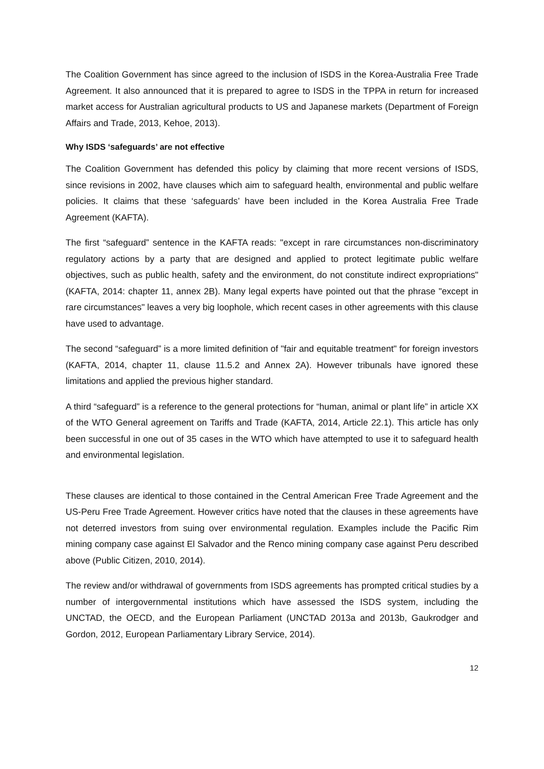The Coalition Government has since agreed to the inclusion of ISDS in the Korea-Australia Free Trade Agreement. It also announced that it is prepared to agree to ISDS in the TPPA in return for increased market access for Australian agricultural products to US and Japanese markets (Department of Foreign Affairs and Trade, 2013, Kehoe, 2013).
Why ISDS ‘safeguards’ are not effective
The Coalition Government has defended this policy by claiming that more recent versions of ISDS, since revisions in 2002, have clauses which aim to safeguard health, environmental and public welfare policies. It claims that these ‘safeguards’ have been included in the Korea Australia Free Trade Agreement (KAFTA).
The first “safeguard” sentence in the KAFTA reads: "except in rare circumstances non-discriminatory regulatory actions by a party that are designed and applied to protect legitimate public welfare objectives, such as public health, safety and the environment, do not constitute indirect expropriations" (KAFTA, 2014: chapter 11, annex 2B). Many legal experts have pointed out that the phrase "except in rare circumstances" leaves a very big loophole, which recent cases in other agreements with this clause have used to advantage.
The second “safeguard” is a more limited definition of "fair and equitable treatment" for foreign investors (KAFTA, 2014, chapter 11, clause 11.5.2 and Annex 2A). However tribunals have ignored these limitations and applied the previous higher standard.
A third “safeguard” is a reference to the general protections for “human, animal or plant life” in article XX of the WTO General agreement on Tariffs and Trade (KAFTA, 2014, Article 22.1). This article has only been successful in one out of 35 cases in the WTO which have attempted to use it to safeguard health and environmental legislation.
These clauses are identical to those contained in the Central American Free Trade Agreement and the US-Peru Free Trade Agreement. However critics have noted that the clauses in these agreements have not deterred investors from suing over environmental regulation. Examples include the Pacific Rim mining company case against El Salvador and the Renco mining company case against Peru described above (Public Citizen, 2010, 2014).
The review and/or withdrawal of governments from ISDS agreements has prompted critical studies by a number of intergovernmental institutions which have assessed the ISDS system, including the UNCTAD, the OECD, and the European Parliament (UNCTAD 2013a and 2013b, Gaukrodger and Gordon, 2012, European Parliamentary Library Service, 2014).
12